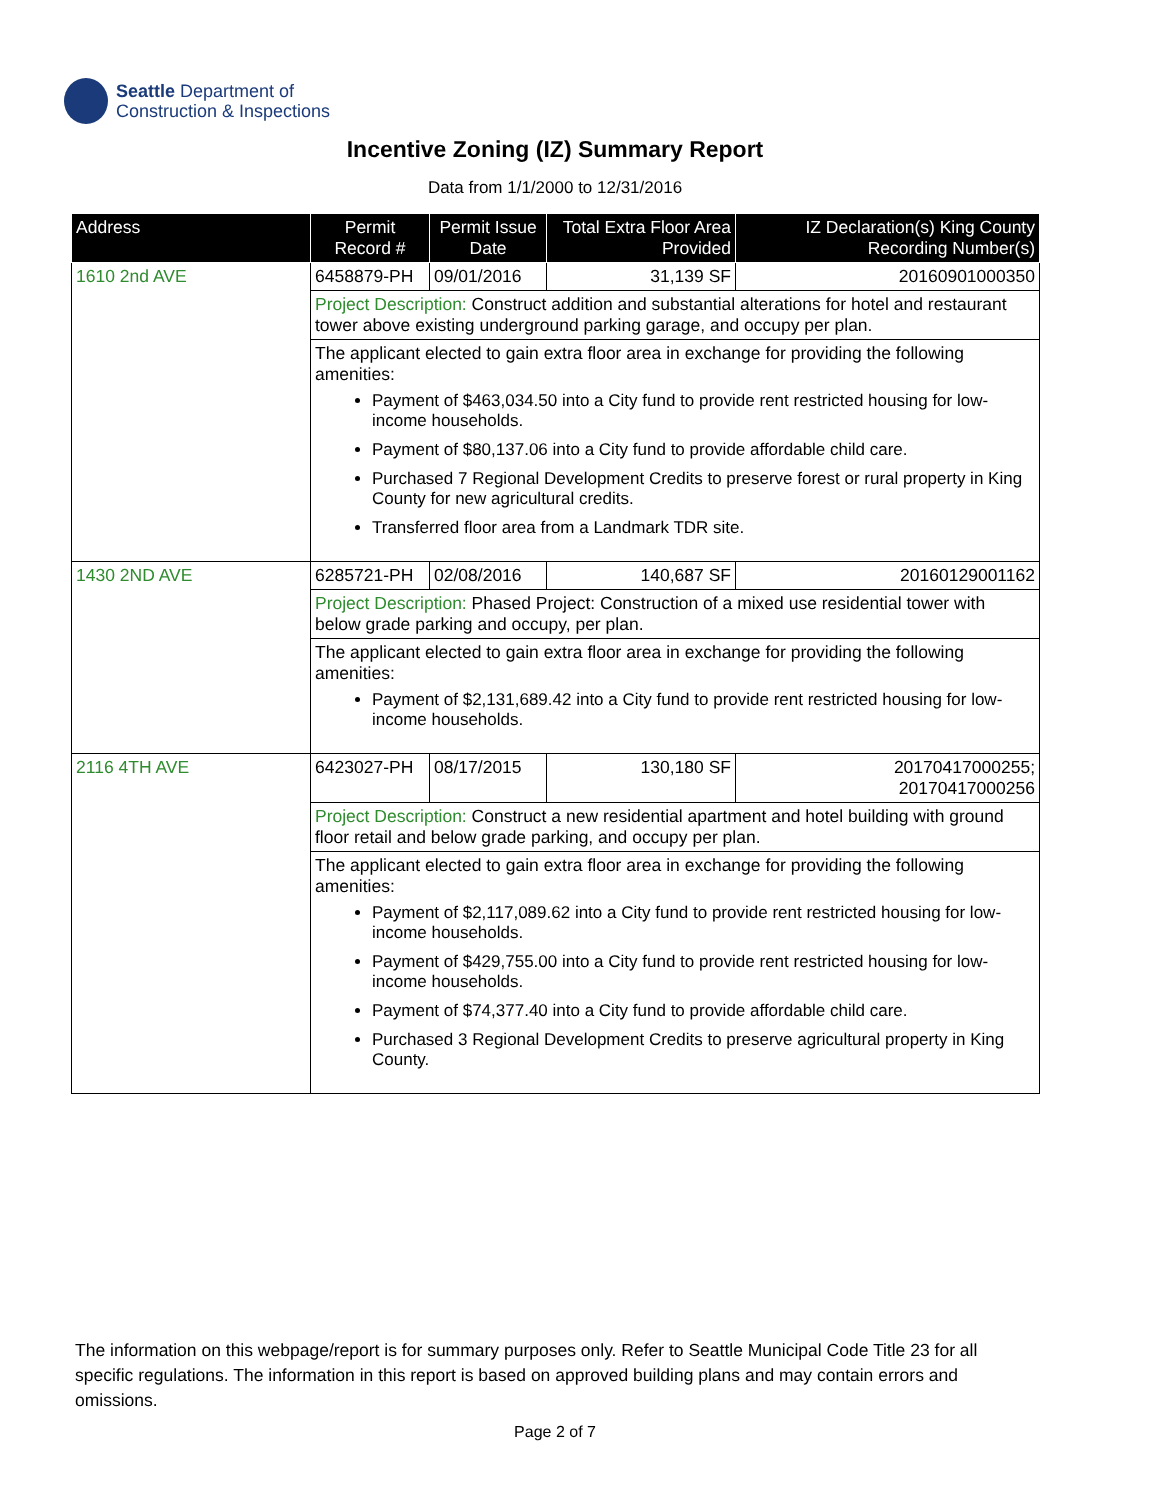Seattle Department of
Construction & Inspections
Incentive Zoning (IZ) Summary Report
Data from 1/1/2000 to 12/31/2016
| Address | Permit Record # | Permit Issue Date | Total Extra Floor Area Provided | IZ Declaration(s) King County Recording Number(s) |
| --- | --- | --- | --- | --- |
| 1610 2nd AVE | 6458879-PH | 09/01/2016 | 31,139 SF | 20160901000350 |
| | Project Description: Construct addition and substantial alterations for hotel and restaurant tower above existing underground parking garage, and occupy per plan. | | | |
| | The applicant elected to gain extra floor area in exchange for providing the following amenities: Payment of $463,034.50 into a City fund to provide rent restricted housing for low-income households. Payment of $80,137.06 into a City fund to provide affordable child care. Purchased 7 Regional Development Credits to preserve forest or rural property in King County for new agricultural credits. Transferred floor area from a Landmark TDR site. | | | |
| 1430 2ND AVE | 6285721-PH | 02/08/2016 | 140,687 SF | 20160129001162 |
| | Project Description: Phased Project: Construction of a mixed use residential tower with below grade parking and occupy, per plan. | | | |
| | The applicant elected to gain extra floor area in exchange for providing the following amenities: Payment of $2,131,689.42 into a City fund to provide rent restricted housing for low-income households. | | | |
| 2116 4TH AVE | 6423027-PH | 08/17/2015 | 130,180 SF | 20170417000255; 20170417000256 |
| | Project Description: Construct a new residential apartment and hotel building with ground floor retail and below grade parking, and occupy per plan. | | | |
| | The applicant elected to gain extra floor area in exchange for providing the following amenities: Payment of $2,117,089.62 into a City fund to provide rent restricted housing for low-income households. Payment of $429,755.00 into a City fund to provide rent restricted housing for low-income households. Payment of $74,377.40 into a City fund to provide affordable child care. Purchased 3 Regional Development Credits to preserve agricultural property in King County. | | | |
The information on this webpage/report is for summary purposes only. Refer to Seattle Municipal Code Title 23 for all specific regulations. The information in this report is based on approved building plans and may contain errors and omissions.
Page 2 of 7